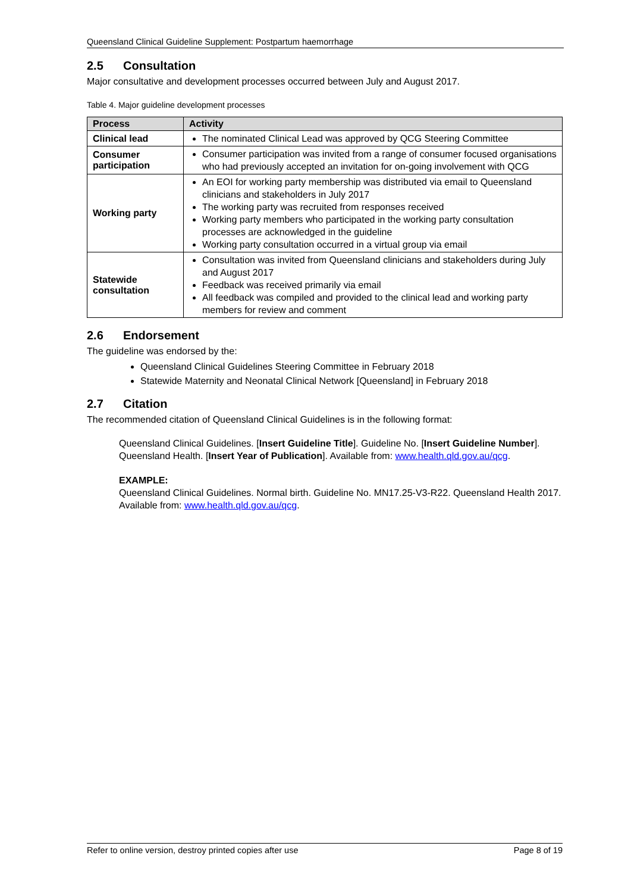Queensland Clinical Guideline Supplement: Postpartum haemorrhage
2.5 Consultation
Major consultative and development processes occurred between July and August 2017.
Table 4. Major guideline development processes
| Process | Activity |
| --- | --- |
| Clinical lead | The nominated Clinical Lead was approved by QCG Steering Committee |
| Consumer participation | Consumer participation was invited from a range of consumer focused organisations who had previously accepted an invitation for on-going involvement with QCG |
| Working party | An EOI for working party membership was distributed via email to Queensland clinicians and stakeholders in July 2017 The working party was recruited from responses received Working party members who participated in the working party consultation processes are acknowledged in the guideline Working party consultation occurred in a virtual group via email |
| Statewide consultation | Consultation was invited from Queensland clinicians and stakeholders during July and August 2017 Feedback was received primarily via email All feedback was compiled and provided to the clinical lead and working party members for review and comment |
2.6 Endorsement
The guideline was endorsed by the:
Queensland Clinical Guidelines Steering Committee in February 2018
Statewide Maternity and Neonatal Clinical Network [Queensland] in February 2018
2.7 Citation
The recommended citation of Queensland Clinical Guidelines is in the following format:
Queensland Clinical Guidelines. [Insert Guideline Title]. Guideline No. [Insert Guideline Number]. Queensland Health. [Insert Year of Publication]. Available from: www.health.qld.gov.au/qcg.
EXAMPLE:
Queensland Clinical Guidelines. Normal birth. Guideline No. MN17.25-V3-R22. Queensland Health 2017. Available from: www.health.qld.gov.au/qcg.
Refer to online version, destroy printed copies after use Page 8 of 19